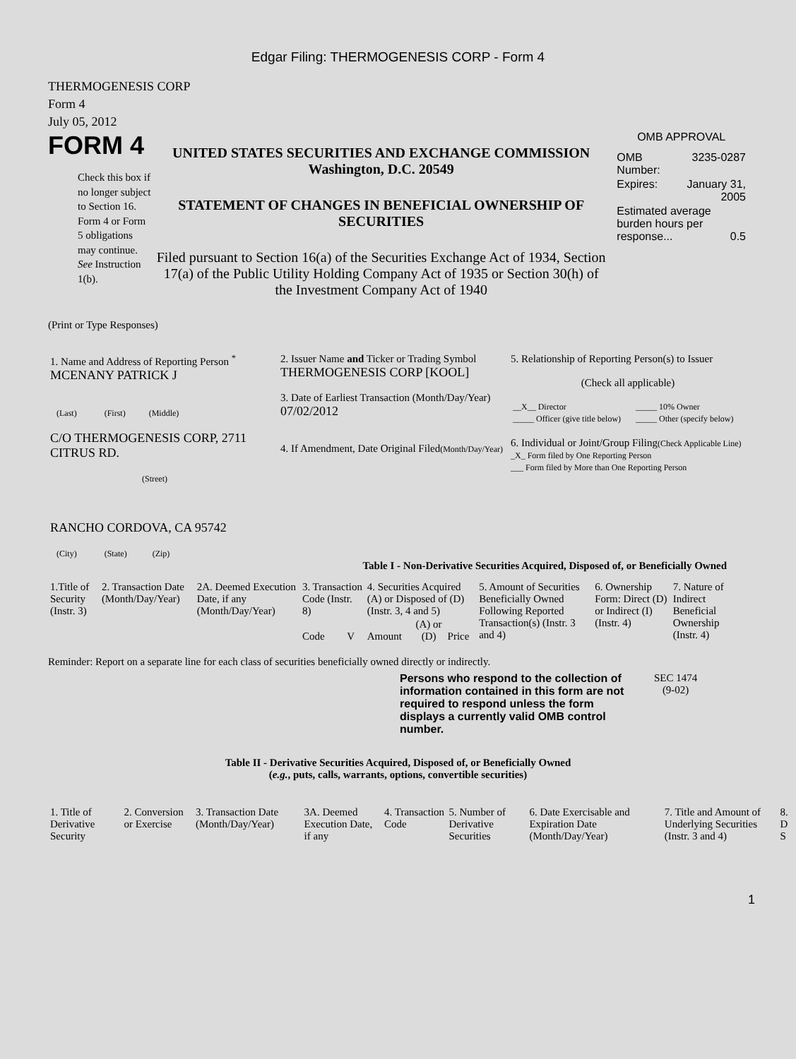Edgar Filing: THERMOGENESIS CORP - Form 4
THERMOGENESIS CORP
Form 4
July 05, 2012
FORM 4
Check this box if no longer subject to Section 16. Form 4 or Form 5 obligations may continue. See Instruction 1(b).
UNITED STATES SECURITIES AND EXCHANGE COMMISSION
Washington, D.C. 20549
STATEMENT OF CHANGES IN BENEFICIAL OWNERSHIP OF SECURITIES
Filed pursuant to Section 16(a) of the Securities Exchange Act of 1934, Section 17(a) of the Public Utility Holding Company Act of 1935 or Section 30(h) of the Investment Company Act of 1940
OMB APPROVAL
| OMB Number: | 3235-0287 |
| Expires: | January 31, 2005 |
| Estimated average burden hours per response... 0.5 | |
(Print or Type Responses)
| 1. Name and Address of Reporting Person <sup>*</sup> MCENANY PATRICK J (Last) (First) (Middle) C/O THERMOGENESIS CORP, 2711 CITRUS RD. (Street) RANCHO CORDOVA, CA 95742 (City) (State) (Zip) | 2. Issuer Name and Ticker or Trading Symbol THERMOGENESIS CORP [KOOL] 3. Date of Earliest Transaction (Month/Day/Year) 07/02/2012 4. If Amendment, Date Original Filed (Month/Day/Year) | 5. Relationship of Reporting Person(s) to Issuer (Check all applicable) / __X__ Director / _____ 10% Owner / / _____ Officer (give title below) / _____ Other (specify below) / 6. Individual or Joint/Group Filing (Check Applicable Line) _X_ Form filed by One Reporting Person ___ Form filed by More than One Reporting Person |
Table I - Non-Derivative Securities Acquired, Disposed of, or Beneficially Owned
| 1.Title of Security (Instr. 3) | 2. Transaction Date (Month/Day/Year) | 2A. Deemed Execution Date, if any (Month/Day/Year) | 3. Transaction Code (Instr. 8) | | 4. Securities Acquired (A) or Disposed of (D) (Instr. 3, 4 and 5) | | | 5. Amount of Securities Beneficially Owned Following Reported Transaction(s) (Instr. 3 and 4) | 6. Ownership Form: Direct (D) or Indirect (I) (Instr. 4) | 7. Nature of Indirect Beneficial Ownership (Instr. 4) |
| --- | --- | --- | --- | --- | --- | --- | --- | --- | --- | --- |
| | | | Code | V | Amount | (A) or (D) | Price | | | |
Reminder: Report on a separate line for each class of securities beneficially owned directly or indirectly.
Persons who respond to the collection of information contained in this form are not required to respond unless the form displays a currently valid OMB control number.
SEC 1474
(9-02)
Table II - Derivative Securities Acquired, Disposed of, or Beneficially Owned
(e.g., puts, calls, warrants, options, convertible securities)
| 1. Title of Derivative Security | 2. Conversion or Exercise | 3. Transaction Date (Month/Day/Year) | 3A. Deemed Execution Date, if any | 4. Transaction Code | 5. Number of Derivative Securities | 6. Date Exercisable and Expiration Date (Month/Day/Year) | 7. Title and Amount of Underlying Securities (Instr. 3 and 4) | 8. D S |
1